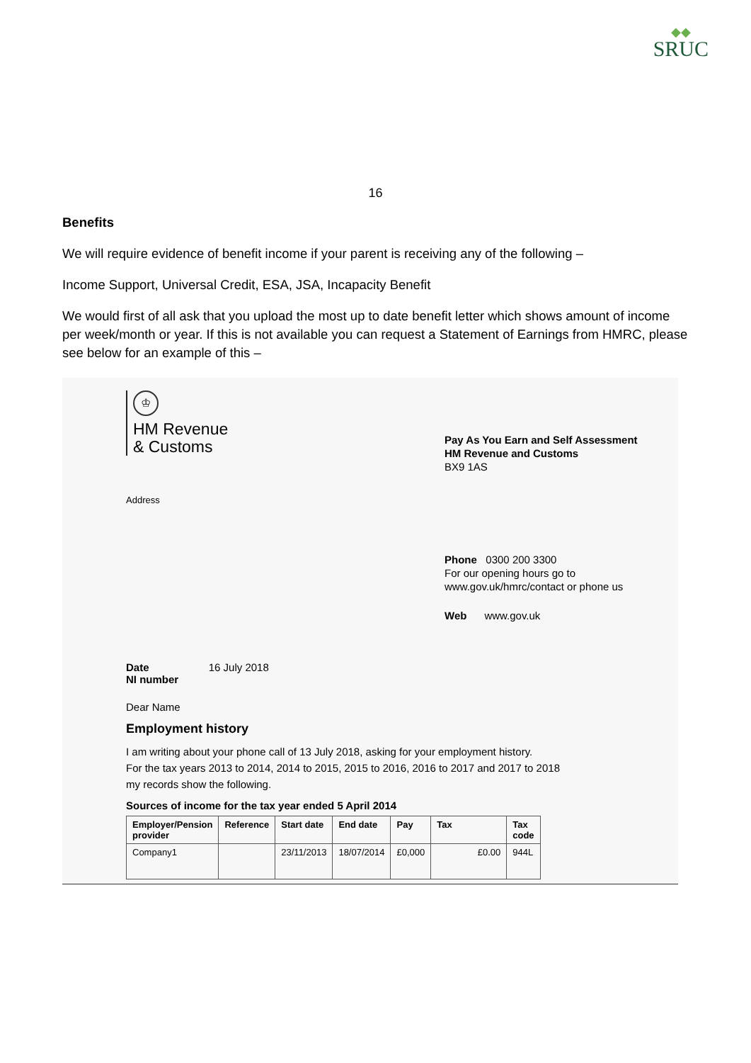◆◆
SRUC
16
Benefits
We will require evidence of benefit income if your parent is receiving any of the following –
Income Support, Universal Credit, ESA, JSA, Incapacity Benefit
We would first of all ask that you upload the most up to date benefit letter which shows amount of income per week/month or year. If this is not available you can request a Statement of Earnings from HMRC, please see below for an example of this –
♔
HM Revenue
& Customs
Pay As You Earn and Self Assessment
HM Revenue and Customs
BX9 1AS
Phone 0300 200 3300
For our opening hours go to
www.gov.uk/hmrc/contact or phone us
Web www.gov.uk
Address
Date 16 July 2018
NI number
Dear Name
Employment history
I am writing about your phone call of 13 July 2018, asking for your employment history.
For the tax years 2013 to 2014, 2014 to 2015, 2015 to 2016, 2016 to 2017 and 2017 to 2018
my records show the following.
Sources of income for the tax year ended 5 April 2014
| Employer/Pension provider | Reference | Start date | End date | Pay | Tax | Tax code |
| --- | --- | --- | --- | --- | --- | --- |
| Company1 | | 23/11/2013 | 18/07/2014 | £0,000 | £0.00 | 944L |